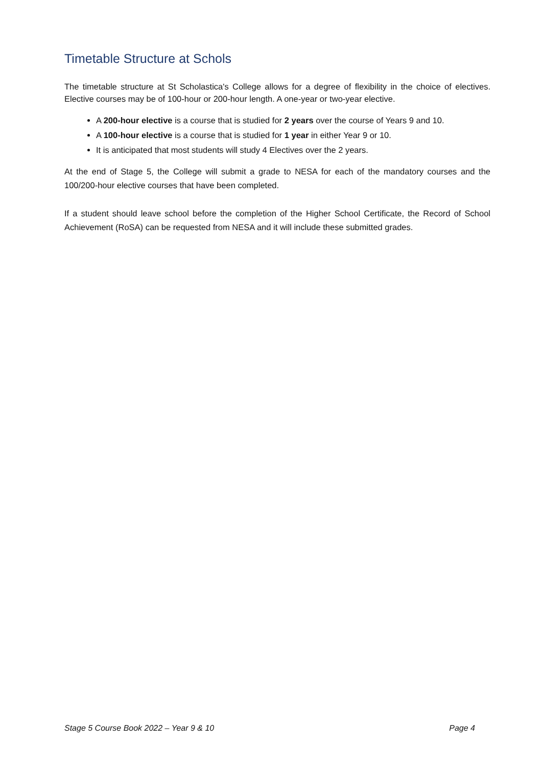Timetable Structure at Schols
The timetable structure at St Scholastica's College allows for a degree of flexibility in the choice of electives. Elective courses may be of 100-hour or 200-hour length. A one-year or two-year elective.
A 200-hour elective is a course that is studied for 2 years over the course of Years 9 and 10.
A 100-hour elective is a course that is studied for 1 year in either Year 9 or 10.
It is anticipated that most students will study 4 Electives over the 2 years.
At the end of Stage 5, the College will submit a grade to NESA for each of the mandatory courses and the 100/200-hour elective courses that have been completed.
If a student should leave school before the completion of the Higher School Certificate, the Record of School Achievement (RoSA) can be requested from NESA and it will include these submitted grades.
Stage 5 Course Book 2022 – Year 9 & 10 Page 4